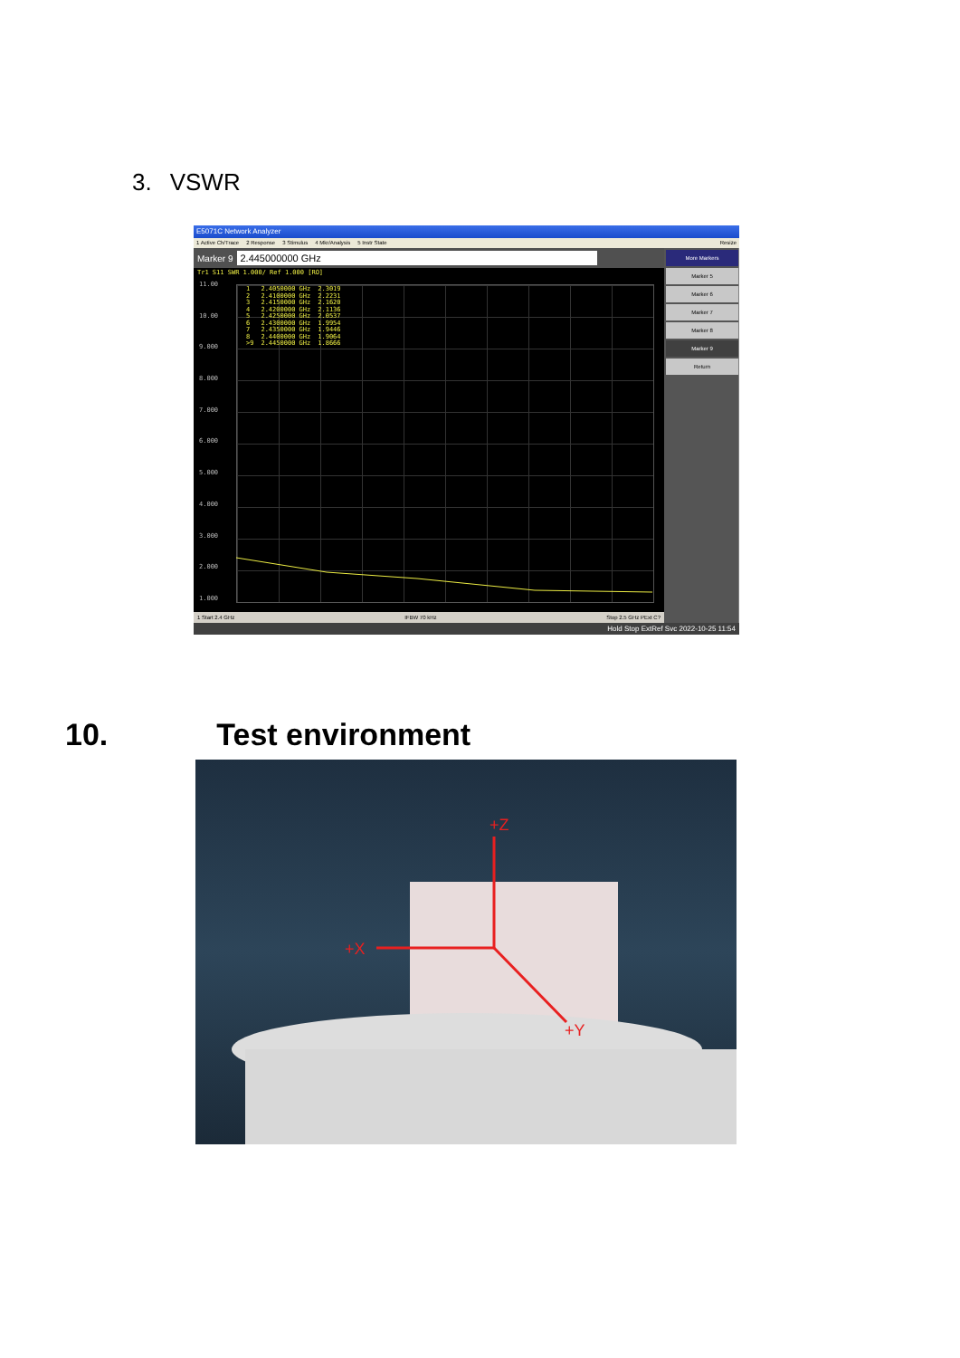3. VSWR
E5071C Network Analyzer
1 Active Ch/Trace 2 Response 3 Stimulus 4 Mkr/Analysis 5 Instr State
Resize
Marker 9
2.445000000 GHz
Tr1 S11 SWR 1.000/ Ref 1.000 [RO]
11.00
10.00
9.000
8.000
7.000
6.000
5.000
4.000
3.000
2.000
1.000
| 1 | 2.4050000 GHz | 2.3019 |
| 2 | 2.4100000 GHz | 2.2231 |
| 3 | 2.4150000 GHz | 2.1620 |
| 4 | 2.4200000 GHz | 2.1136 |
| 5 | 2.4250000 GHz | 2.0537 |
| 6 | 2.4300000 GHz | 1.9954 |
| 7 | 2.4350000 GHz | 1.9446 |
| 8 | 2.4400000 GHz | 1.9064 |
| >9 | 2.4450000 GHz | 1.8666 |
1 Start 2.4 GHz IFBW 70 kHz Stop 2.5 GHz PExt C?
More Markers
Marker 5
Marker 6
Marker 7
Marker 8
Marker 9
Return
Hold Stop ExtRef Svc 2022-10-25 11:54
10. Test environment
+Z
+X
+Y